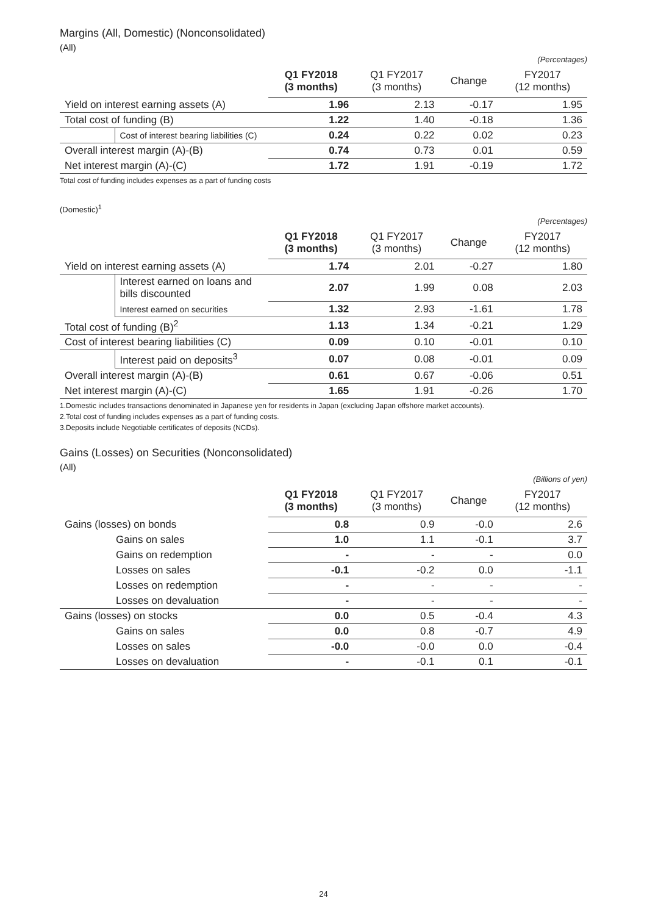Margins (All, Domestic) (Nonconsolidated)
(All)
(Percentages)
| | | Q1 FY2018 (3 months) | Q1 FY2017 (3 months) | Change | FY2017 (12 months) |
| --- | --- | --- | --- | --- | --- |
| Yield on interest earning assets (A) | | 1.96 | 2.13 | -0.17 | 1.95 |
| Total cost of funding (B) | | 1.22 | 1.40 | -0.18 | 1.36 |
| | Cost of interest bearing liabilities (C) | 0.24 | 0.22 | 0.02 | 0.23 |
| Overall interest margin (A)-(B) | | 0.74 | 0.73 | 0.01 | 0.59 |
| Net interest margin (A)-(C) | | 1.72 | 1.91 | -0.19 | 1.72 |
Total cost of funding includes expenses as a part of funding costs
(Domestic)<sup>1</sup>
(Percentages)
| | | Q1 FY2018 (3 months) | Q1 FY2017 (3 months) | Change | FY2017 (12 months) |
| --- | --- | --- | --- | --- | --- |
| Yield on interest earning assets (A) | | 1.74 | 2.01 | -0.27 | 1.80 |
| | Interest earned on loans and bills discounted | 2.07 | 1.99 | 0.08 | 2.03 |
| | Interest earned on securities | 1.32 | 2.93 | -1.61 | 1.78 |
| Total cost of funding (B)<sup>2</sup> | | 1.13 | 1.34 | -0.21 | 1.29 |
| Cost of interest bearing liabilities (C) | | 0.09 | 0.10 | -0.01 | 0.10 |
| | Interest paid on deposits<sup>3</sup> | 0.07 | 0.08 | -0.01 | 0.09 |
| Overall interest margin (A)-(B) | | 0.61 | 0.67 | -0.06 | 0.51 |
| Net interest margin (A)-(C) | | 1.65 | 1.91 | -0.26 | 1.70 |
1.Domestic includes transactions denominated in Japanese yen for residents in Japan (excluding Japan offshore market accounts).
2.Total cost of funding includes expenses as a part of funding costs.
3.Deposits include Negotiable certificates of deposits (NCDs).
Gains (Losses) on Securities (Nonconsolidated)
(All)
(Billions of yen)
| | | Q1 FY2018 (3 months) | Q1 FY2017 (3 months) | Change | FY2017 (12 months) |
| --- | --- | --- | --- | --- | --- |
| Gains (losses) on bonds | | 0.8 | 0.9 | -0.0 | 2.6 |
| | Gains on sales | 1.0 | 1.1 | -0.1 | 3.7 |
| | Gains on redemption | - | - | - | 0.0 |
| | Losses on sales | -0.1 | -0.2 | 0.0 | -1.1 |
| | Losses on redemption | - | - | - | - |
| | Losses on devaluation | - | - | - | - |
| Gains (losses) on stocks | | 0.0 | 0.5 | -0.4 | 4.3 |
| | Gains on sales | 0.0 | 0.8 | -0.7 | 4.9 |
| | Losses on sales | -0.0 | -0.0 | 0.0 | -0.4 |
| | Losses on devaluation | - | -0.1 | 0.1 | -0.1 |
24